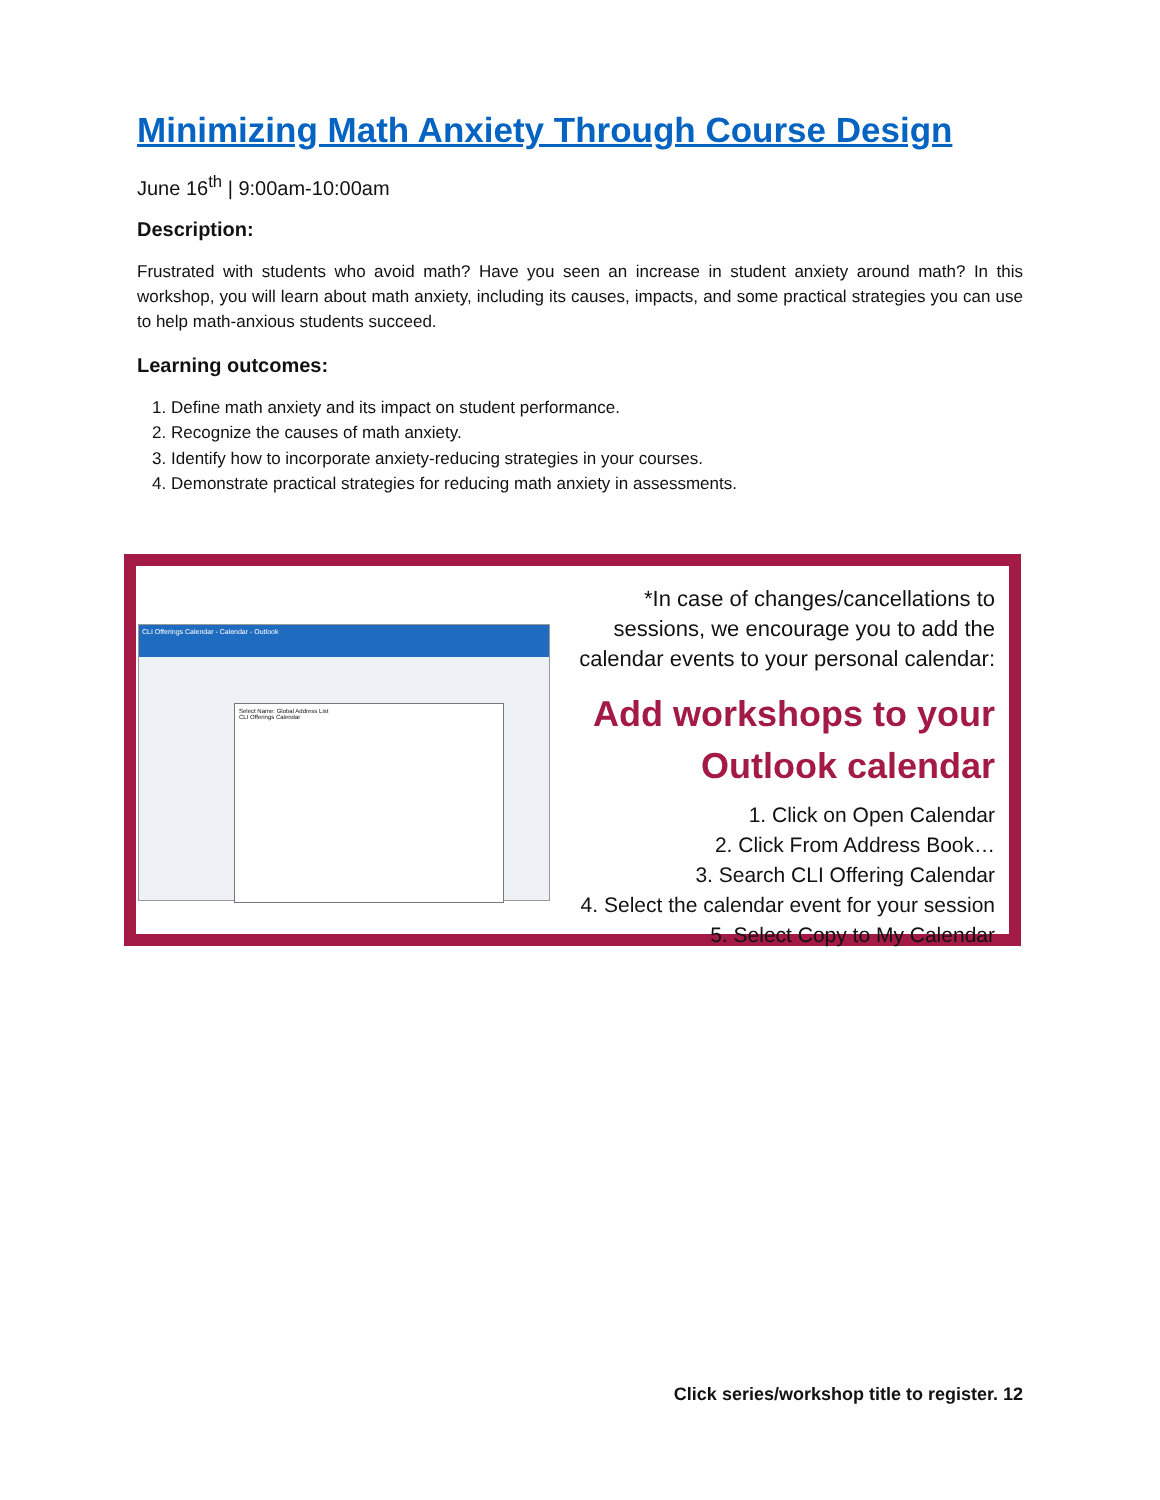Minimizing Math Anxiety Through Course Design
June 16<sup>th</sup> | 9:00am-10:00am
Description:
Frustrated with students who avoid math? Have you seen an increase in student anxiety around math? In this workshop, you will learn about math anxiety, including its causes, impacts, and some practical strategies you can use to help math-anxious students succeed.
Learning outcomes:
1. Define math anxiety and its impact on student performance.
2. Recognize the causes of math anxiety.
3. Identify how to incorporate anxiety-reducing strategies in your courses.
4. Demonstrate practical strategies for reducing math anxiety in assessments.
CLI Offerings Calendar - Calendar - Outlook
Select Name: Global Address List
CLI Offerings Calendar
*In case of changes/cancellations to sessions, we encourage you to add the calendar events to your personal calendar:
Add workshops to your
Outlook calendar
1. Click on Open Calendar
2. Click From Address Book…
3. Search CLI Offering Calendar
4. Select the calendar event for your session
5. Select Copy to My Calendar
Click series/workshop title to register. 12